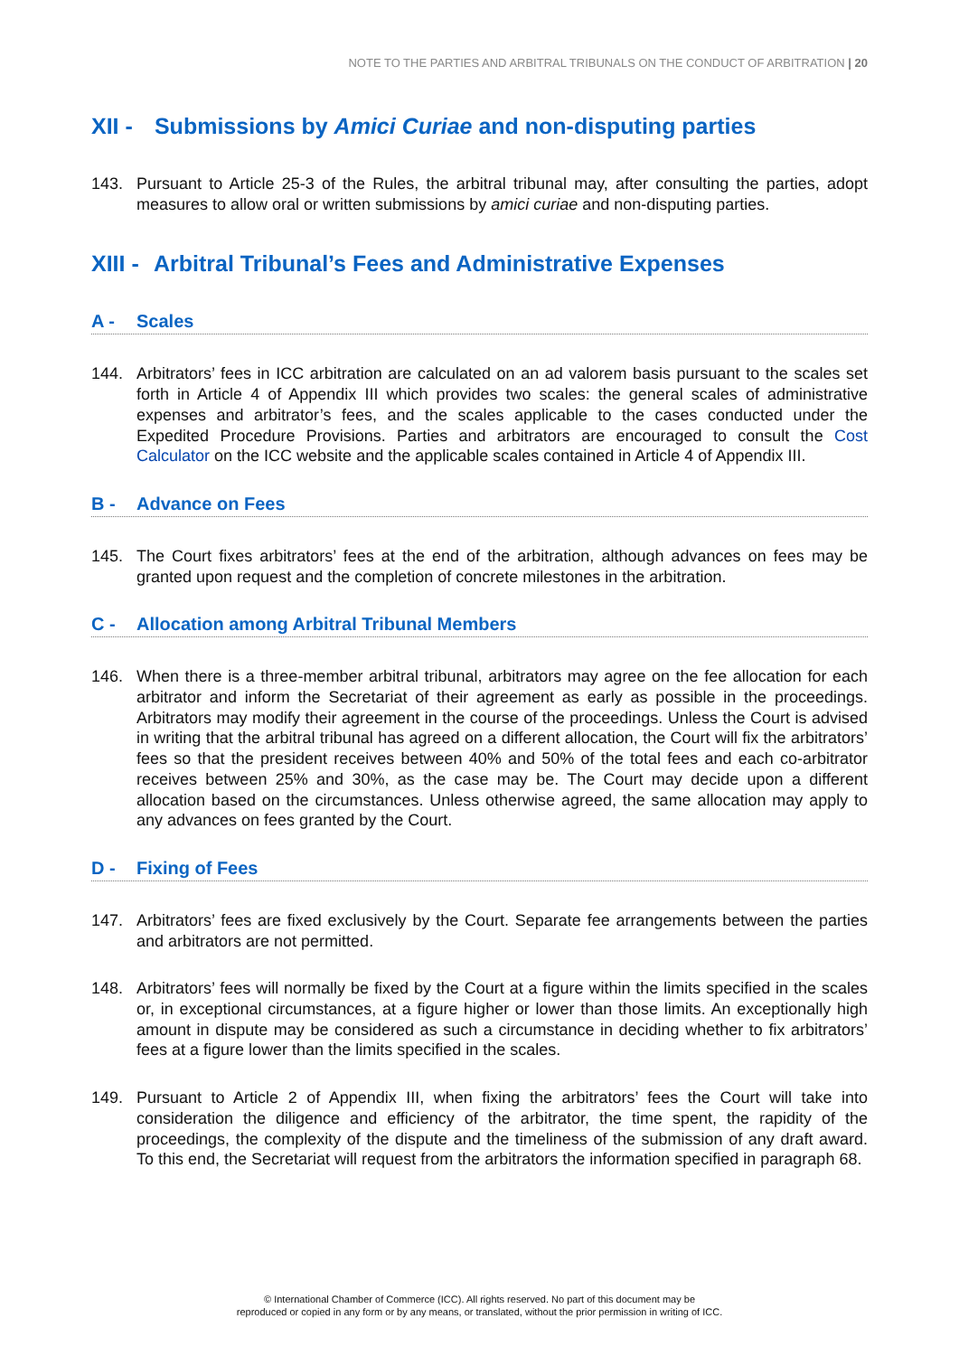NOTE TO THE PARTIES AND ARBITRAL TRIBUNALS ON THE CONDUCT OF ARBITRATION | 20
XII - Submissions by Amici Curiae and non-disputing parties
143. Pursuant to Article 25-3 of the Rules, the arbitral tribunal may, after consulting the parties, adopt measures to allow oral or written submissions by amici curiae and non-disputing parties.
XIII - Arbitral Tribunal’s Fees and Administrative Expenses
A - Scales
144. Arbitrators’ fees in ICC arbitration are calculated on an ad valorem basis pursuant to the scales set forth in Article 4 of Appendix III which provides two scales: the general scales of administrative expenses and arbitrator’s fees, and the scales applicable to the cases conducted under the Expedited Procedure Provisions. Parties and arbitrators are encouraged to consult the Cost Calculator on the ICC website and the applicable scales contained in Article 4 of Appendix III.
B - Advance on Fees
145. The Court fixes arbitrators’ fees at the end of the arbitration, although advances on fees may be granted upon request and the completion of concrete milestones in the arbitration.
C - Allocation among Arbitral Tribunal Members
146. When there is a three-member arbitral tribunal, arbitrators may agree on the fee allocation for each arbitrator and inform the Secretariat of their agreement as early as possible in the proceedings. Arbitrators may modify their agreement in the course of the proceedings. Unless the Court is advised in writing that the arbitral tribunal has agreed on a different allocation, the Court will fix the arbitrators’ fees so that the president receives between 40% and 50% of the total fees and each co-arbitrator receives between 25% and 30%, as the case may be. The Court may decide upon a different allocation based on the circumstances. Unless otherwise agreed, the same allocation may apply to any advances on fees granted by the Court.
D - Fixing of Fees
147. Arbitrators’ fees are fixed exclusively by the Court. Separate fee arrangements between the parties and arbitrators are not permitted.
148. Arbitrators’ fees will normally be fixed by the Court at a figure within the limits specified in the scales or, in exceptional circumstances, at a figure higher or lower than those limits. An exceptionally high amount in dispute may be considered as such a circumstance in deciding whether to fix arbitrators’ fees at a figure lower than the limits specified in the scales.
149. Pursuant to Article 2 of Appendix III, when fixing the arbitrators’ fees the Court will take into consideration the diligence and efficiency of the arbitrator, the time spent, the rapidity of the proceedings, the complexity of the dispute and the timeliness of the submission of any draft award. To this end, the Secretariat will request from the arbitrators the information specified in paragraph 68.
© International Chamber of Commerce (ICC). All rights reserved. No part of this document may be
reproduced or copied in any form or by any means, or translated, without the prior permission in writing of ICC.